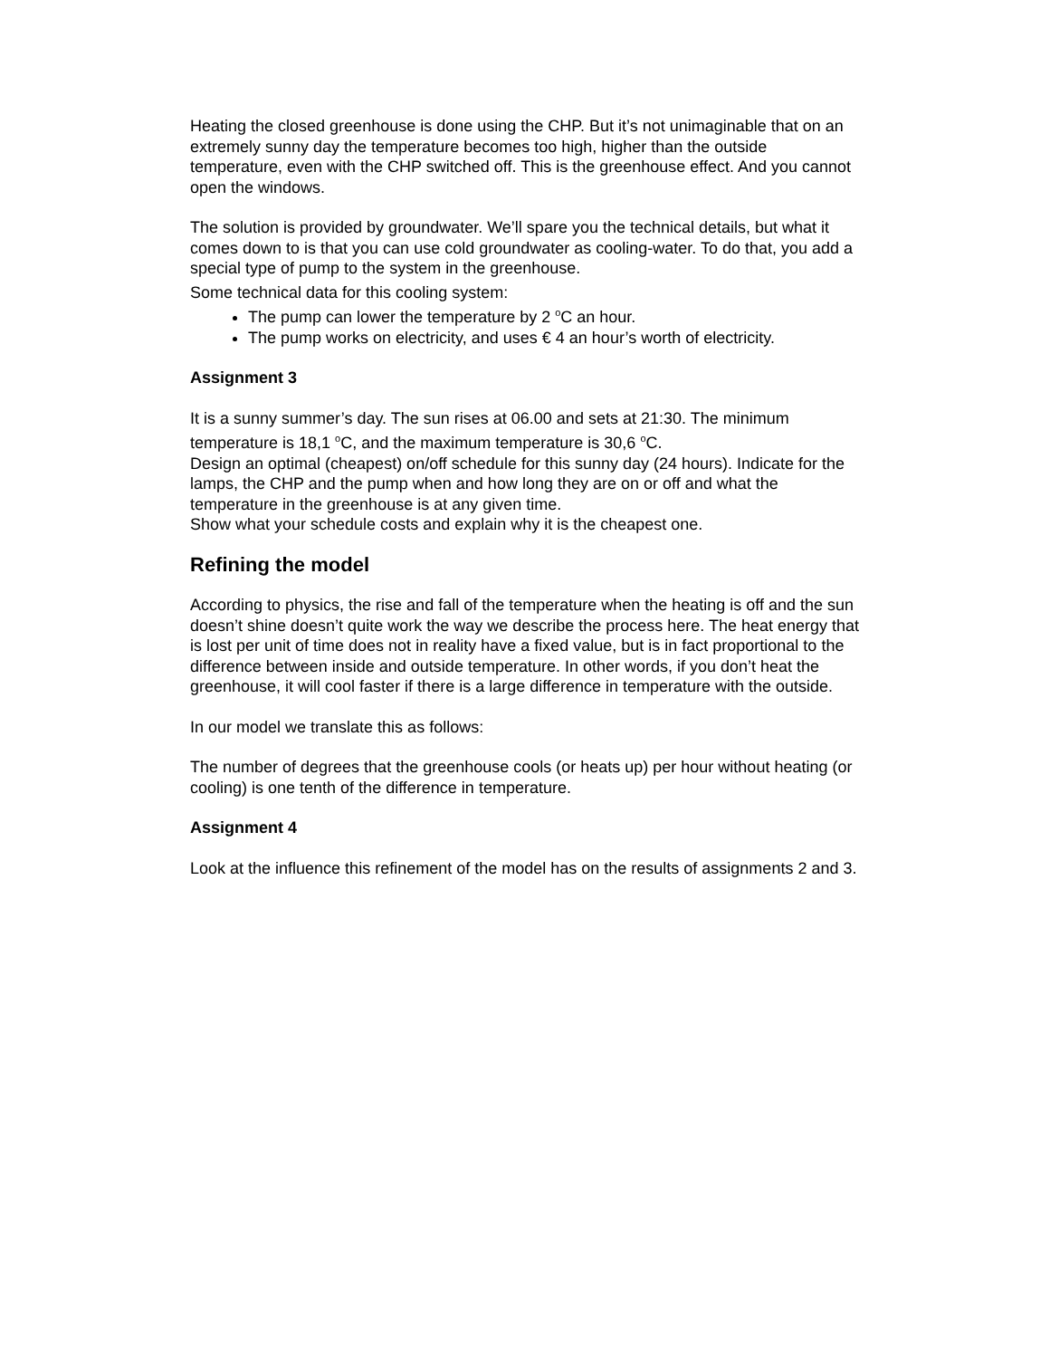Heating the closed greenhouse is done using the CHP. But it’s not unimaginable that on an extremely sunny day the temperature becomes too high, higher than the outside temperature, even with the CHP switched off. This is the greenhouse effect. And you cannot open the windows.
The solution is provided by groundwater. We’ll spare you the technical details, but what it comes down to is that you can use cold groundwater as cooling-water. To do that, you add a special type of pump to the system in the greenhouse.
Some technical data for this cooling system:
The pump can lower the temperature by 2 <sup>o</sup>C an hour.
The pump works on electricity, and uses € 4 an hour’s worth of electricity.
Assignment 3
It is a sunny summer’s day. The sun rises at 06.00 and sets at 21:30. The minimum temperature is 18,1 <sup>o</sup>C, and the maximum temperature is 30,6 <sup>o</sup>C.
Design an optimal (cheapest) on/off schedule for this sunny day (24 hours). Indicate for the lamps, the CHP and the pump when and how long they are on or off and what the temperature in the greenhouse is at any given time.
Show what your schedule costs and explain why it is the cheapest one.
Refining the model
According to physics, the rise and fall of the temperature when the heating is off and the sun doesn’t shine doesn’t quite work the way we describe the process here. The heat energy that is lost per unit of time does not in reality have a fixed value, but is in fact proportional to the difference between inside and outside temperature. In other words, if you don’t heat the greenhouse, it will cool faster if there is a large difference in temperature with the outside.
In our model we translate this as follows:
The number of degrees that the greenhouse cools (or heats up) per hour without heating (or cooling) is one tenth of the difference in temperature.
Assignment 4
Look at the influence this refinement of the model has on the results of assignments 2 and 3.